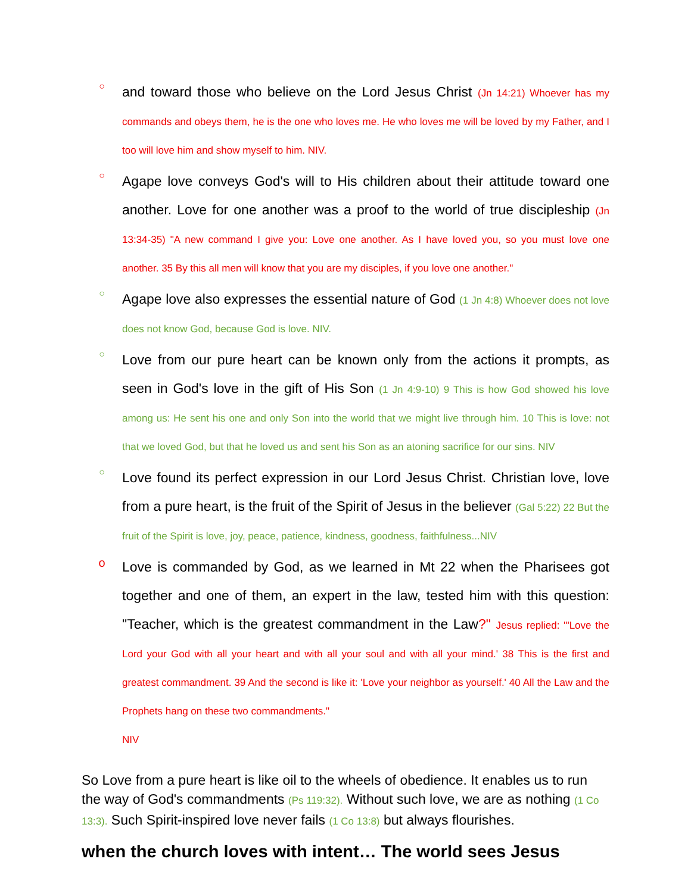○
and toward those who believe on the Lord Jesus Christ (Jn 14:21) Whoever has my commands and obeys them, he is the one who loves me. He who loves me will be loved by my Father, and I too will love him and show myself to him. NIV.
○
Agape love conveys God's will to His children about their attitude toward one another. Love for one another was a proof to the world of true discipleship (Jn 13:34-35) "A new command I give you: Love one another. As I have loved you, so you must love one another. 35 By this all men will know that you are my disciples, if you love one another."
○
Agape love also expresses the essential nature of God (1 Jn 4:8) Whoever does not love does not know God, because God is love. NIV.
○
Love from our pure heart can be known only from the actions it prompts, as seen in God's love in the gift of His Son (1 Jn 4:9-10) 9 This is how God showed his love among us: He sent his one and only Son into the world that we might live through him. 10 This is love: not that we loved God, but that he loved us and sent his Son as an atoning sacrifice for our sins. NIV
○
Love found its perfect expression in our Lord Jesus Christ. Christian love, love from a pure heart, is the fruit of the Spirit of Jesus in the believer (Gal 5:22) 22 But the fruit of the Spirit is love, joy, peace, patience, kindness, goodness, faithfulness...NIV
o
Love is commanded by God, as we learned in Mt 22 when the Pharisees got together and one of them, an expert in the law, tested him with this question: "Teacher, which is the greatest commandment in the Law?" Jesus replied: "'Love the Lord your God with all your heart and with all your soul and with all your mind.' 38 This is the first and greatest commandment. 39 And the second is like it: 'Love your neighbor as yourself.' 40 All the Law and the Prophets hang on these two commandments."
NIV
So Love from a pure heart is like oil to the wheels of obedience. It enables us to run the way of God's commandments (Ps 119:32). Without such love, we are as nothing (1 Co 13:3). Such Spirit-inspired love never fails (1 Co 13:8) but always flourishes.
when the church loves with intent… The world sees Jesus